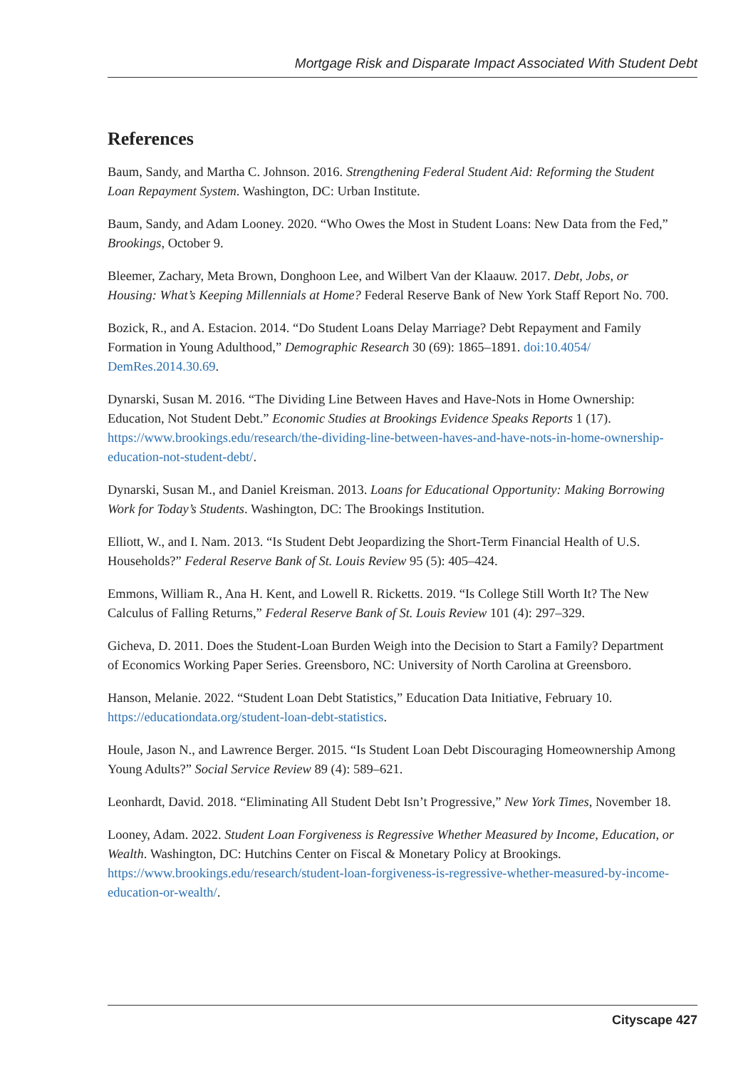Mortgage Risk and Disparate Impact Associated With Student Debt
References
Baum, Sandy, and Martha C. Johnson. 2016. Strengthening Federal Student Aid: Reforming the Student Loan Repayment System. Washington, DC: Urban Institute.
Baum, Sandy, and Adam Looney. 2020. “Who Owes the Most in Student Loans: New Data from the Fed,” Brookings, October 9.
Bleemer, Zachary, Meta Brown, Donghoon Lee, and Wilbert Van der Klaauw. 2017. Debt, Jobs, or Housing: What’s Keeping Millennials at Home? Federal Reserve Bank of New York Staff Report No. 700.
Bozick, R., and A. Estacion. 2014. “Do Student Loans Delay Marriage? Debt Repayment and Family Formation in Young Adulthood,” Demographic Research 30 (69): 1865–1891. doi:10.4054/ DemRes.2014.30.69.
Dynarski, Susan M. 2016. “The Dividing Line Between Haves and Have-Nots in Home Ownership: Education, Not Student Debt.” Economic Studies at Brookings Evidence Speaks Reports 1 (17). https://www.brookings.edu/research/the-dividing-line-between-haves-and-have-nots-in-home-ownership-education-not-student-debt/.
Dynarski, Susan M., and Daniel Kreisman. 2013. Loans for Educational Opportunity: Making Borrowing Work for Today’s Students. Washington, DC: The Brookings Institution.
Elliott, W., and I. Nam. 2013. “Is Student Debt Jeopardizing the Short-Term Financial Health of U.S. Households?” Federal Reserve Bank of St. Louis Review 95 (5): 405–424.
Emmons, William R., Ana H. Kent, and Lowell R. Ricketts. 2019. “Is College Still Worth It? The New Calculus of Falling Returns,” Federal Reserve Bank of St. Louis Review 101 (4): 297–329.
Gicheva, D. 2011. Does the Student-Loan Burden Weigh into the Decision to Start a Family? Department of Economics Working Paper Series. Greensboro, NC: University of North Carolina at Greensboro.
Hanson, Melanie. 2022. “Student Loan Debt Statistics,” Education Data Initiative, February 10. https://educationdata.org/student-loan-debt-statistics.
Houle, Jason N., and Lawrence Berger. 2015. “Is Student Loan Debt Discouraging Homeownership Among Young Adults?” Social Service Review 89 (4): 589–621.
Leonhardt, David. 2018. “Eliminating All Student Debt Isn’t Progressive,” New York Times, November 18.
Looney, Adam. 2022. Student Loan Forgiveness is Regressive Whether Measured by Income, Education, or Wealth. Washington, DC: Hutchins Center on Fiscal & Monetary Policy at Brookings. https://www.brookings.edu/research/student-loan-forgiveness-is-regressive-whether-measured-by-income-education-or-wealth/.
Cityscape 427